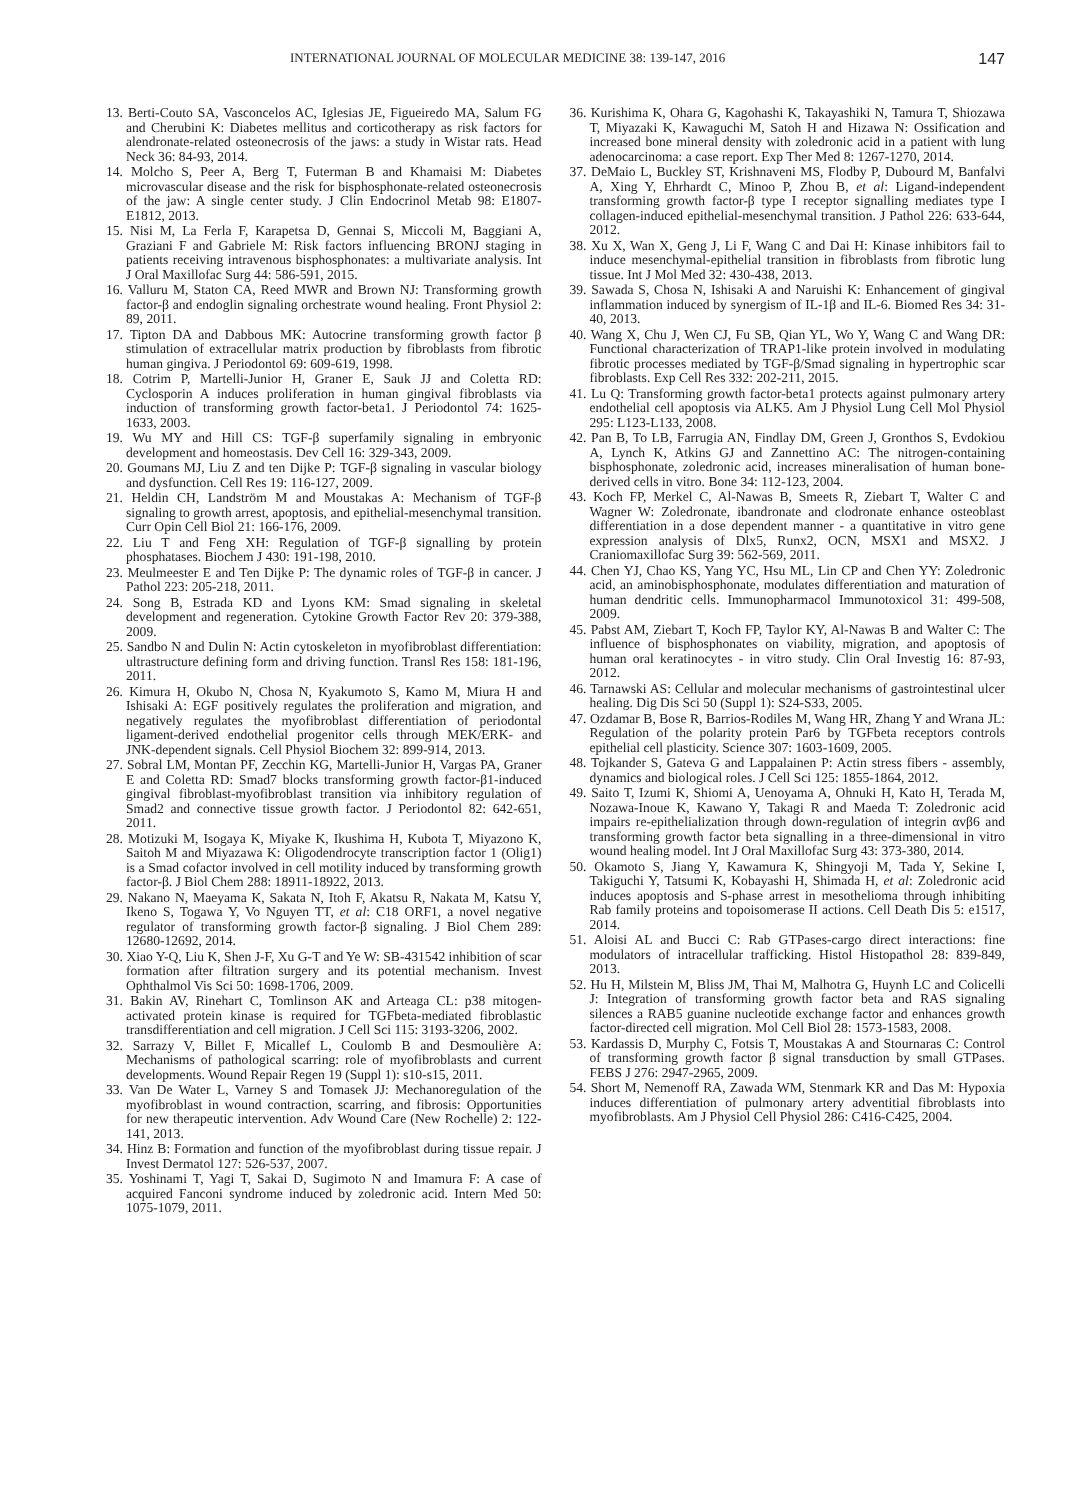INTERNATIONAL JOURNAL OF MOLECULAR MEDICINE 38: 139-147, 2016 147
13. Berti-Couto SA, Vasconcelos AC, Iglesias JE, Figueiredo MA, Salum FG and Cherubini K: Diabetes mellitus and corticotherapy as risk factors for alendronate-related osteonecrosis of the jaws: a study in Wistar rats. Head Neck 36: 84-93, 2014.
14. Molcho S, Peer A, Berg T, Futerman B and Khamaisi M: Diabetes microvascular disease and the risk for bisphosphonate-related osteonecrosis of the jaw: A single center study. J Clin Endocrinol Metab 98: E1807-E1812, 2013.
15. Nisi M, La Ferla F, Karapetsa D, Gennai S, Miccoli M, Baggiani A, Graziani F and Gabriele M: Risk factors influencing BRONJ staging in patients receiving intravenous bisphosphonates: a multivariate analysis. Int J Oral Maxillofac Surg 44: 586-591, 2015.
16. Valluru M, Staton CA, Reed MWR and Brown NJ: Transforming growth factor-β and endoglin signaling orchestrate wound healing. Front Physiol 2: 89, 2011.
17. Tipton DA and Dabbous MK: Autocrine transforming growth factor β stimulation of extracellular matrix production by fibroblasts from fibrotic human gingiva. J Periodontol 69: 609-619, 1998.
18. Cotrim P, Martelli-Junior H, Graner E, Sauk JJ and Coletta RD: Cyclosporin A induces proliferation in human gingival fibroblasts via induction of transforming growth factor-beta1. J Periodontol 74: 1625-1633, 2003.
19. Wu MY and Hill CS: TGF-β superfamily signaling in embryonic development and homeostasis. Dev Cell 16: 329-343, 2009.
20. Goumans MJ, Liu Z and ten Dijke P: TGF-β signaling in vascular biology and dysfunction. Cell Res 19: 116-127, 2009.
21. Heldin CH, Landström M and Moustakas A: Mechanism of TGF-β signaling to growth arrest, apoptosis, and epithelial-mesenchymal transition. Curr Opin Cell Biol 21: 166-176, 2009.
22. Liu T and Feng XH: Regulation of TGF-β signalling by protein phosphatases. Biochem J 430: 191-198, 2010.
23. Meulmeester E and Ten Dijke P: The dynamic roles of TGF-β in cancer. J Pathol 223: 205-218, 2011.
24. Song B, Estrada KD and Lyons KM: Smad signaling in skeletal development and regeneration. Cytokine Growth Factor Rev 20: 379-388, 2009.
25. Sandbo N and Dulin N: Actin cytoskeleton in myofibroblast differentiation: ultrastructure defining form and driving function. Transl Res 158: 181-196, 2011.
26. Kimura H, Okubo N, Chosa N, Kyakumoto S, Kamo M, Miura H and Ishisaki A: EGF positively regulates the proliferation and migration, and negatively regulates the myofibroblast differentiation of periodontal ligament-derived endothelial progenitor cells through MEK/ERK- and JNK-dependent signals. Cell Physiol Biochem 32: 899-914, 2013.
27. Sobral LM, Montan PF, Zecchin KG, Martelli-Junior H, Vargas PA, Graner E and Coletta RD: Smad7 blocks transforming growth factor-β1-induced gingival fibroblast-myofibroblast transition via inhibitory regulation of Smad2 and connective tissue growth factor. J Periodontol 82: 642-651, 2011.
28. Motizuki M, Isogaya K, Miyake K, Ikushima H, Kubota T, Miyazono K, Saitoh M and Miyazawa K: Oligodendrocyte transcription factor 1 (Olig1) is a Smad cofactor involved in cell motility induced by transforming growth factor-β. J Biol Chem 288: 18911-18922, 2013.
29. Nakano N, Maeyama K, Sakata N, Itoh F, Akatsu R, Nakata M, Katsu Y, Ikeno S, Togawa Y, Vo Nguyen TT, et al: C18 ORF1, a novel negative regulator of transforming growth factor-β signaling. J Biol Chem 289: 12680-12692, 2014.
30. Xiao Y-Q, Liu K, Shen J-F, Xu G-T and Ye W: SB-431542 inhibition of scar formation after filtration surgery and its potential mechanism. Invest Ophthalmol Vis Sci 50: 1698-1706, 2009.
31. Bakin AV, Rinehart C, Tomlinson AK and Arteaga CL: p38 mitogen-activated protein kinase is required for TGFbeta-mediated fibroblastic transdifferentiation and cell migration. J Cell Sci 115: 3193-3206, 2002.
32. Sarrazy V, Billet F, Micallef L, Coulomb B and Desmoulière A: Mechanisms of pathological scarring: role of myofibroblasts and current developments. Wound Repair Regen 19 (Suppl 1): s10-s15, 2011.
33. Van De Water L, Varney S and Tomasek JJ: Mechanoregulation of the myofibroblast in wound contraction, scarring, and fibrosis: Opportunities for new therapeutic intervention. Adv Wound Care (New Rochelle) 2: 122-141, 2013.
34. Hinz B: Formation and function of the myofibroblast during tissue repair. J Invest Dermatol 127: 526-537, 2007.
35. Yoshinami T, Yagi T, Sakai D, Sugimoto N and Imamura F: A case of acquired Fanconi syndrome induced by zoledronic acid. Intern Med 50: 1075-1079, 2011.
36. Kurishima K, Ohara G, Kagohashi K, Takayashiki N, Tamura T, Shiozawa T, Miyazaki K, Kawaguchi M, Satoh H and Hizawa N: Ossification and increased bone mineral density with zoledronic acid in a patient with lung adenocarcinoma: a case report. Exp Ther Med 8: 1267-1270, 2014.
37. DeMaio L, Buckley ST, Krishnaveni MS, Flodby P, Dubourd M, Banfalvi A, Xing Y, Ehrhardt C, Minoo P, Zhou B, et al: Ligand-independent transforming growth factor-β type I receptor signalling mediates type I collagen-induced epithelial-mesenchymal transition. J Pathol 226: 633-644, 2012.
38. Xu X, Wan X, Geng J, Li F, Wang C and Dai H: Kinase inhibitors fail to induce mesenchymal-epithelial transition in fibroblasts from fibrotic lung tissue. Int J Mol Med 32: 430-438, 2013.
39. Sawada S, Chosa N, Ishisaki A and Naruishi K: Enhancement of gingival inflammation induced by synergism of IL-1β and IL-6. Biomed Res 34: 31-40, 2013.
40. Wang X, Chu J, Wen CJ, Fu SB, Qian YL, Wo Y, Wang C and Wang DR: Functional characterization of TRAP1-like protein involved in modulating fibrotic processes mediated by TGF-β/Smad signaling in hypertrophic scar fibroblasts. Exp Cell Res 332: 202-211, 2015.
41. Lu Q: Transforming growth factor-beta1 protects against pulmonary artery endothelial cell apoptosis via ALK5. Am J Physiol Lung Cell Mol Physiol 295: L123-L133, 2008.
42. Pan B, To LB, Farrugia AN, Findlay DM, Green J, Gronthos S, Evdokiou A, Lynch K, Atkins GJ and Zannettino AC: The nitrogen-containing bisphosphonate, zoledronic acid, increases mineralisation of human bone-derived cells in vitro. Bone 34: 112-123, 2004.
43. Koch FP, Merkel C, Al-Nawas B, Smeets R, Ziebart T, Walter C and Wagner W: Zoledronate, ibandronate and clodronate enhance osteoblast differentiation in a dose dependent manner - a quantitative in vitro gene expression analysis of Dlx5, Runx2, OCN, MSX1 and MSX2. J Craniomaxillofac Surg 39: 562-569, 2011.
44. Chen YJ, Chao KS, Yang YC, Hsu ML, Lin CP and Chen YY: Zoledronic acid, an aminobisphosphonate, modulates differentiation and maturation of human dendritic cells. Immunopharmacol Immunotoxicol 31: 499-508, 2009.
45. Pabst AM, Ziebart T, Koch FP, Taylor KY, Al-Nawas B and Walter C: The influence of bisphosphonates on viability, migration, and apoptosis of human oral keratinocytes - in vitro study. Clin Oral Investig 16: 87-93, 2012.
46. Tarnawski AS: Cellular and molecular mechanisms of gastrointestinal ulcer healing. Dig Dis Sci 50 (Suppl 1): S24-S33, 2005.
47. Ozdamar B, Bose R, Barrios-Rodiles M, Wang HR, Zhang Y and Wrana JL: Regulation of the polarity protein Par6 by TGFbeta receptors controls epithelial cell plasticity. Science 307: 1603-1609, 2005.
48. Tojkander S, Gateva G and Lappalainen P: Actin stress fibers - assembly, dynamics and biological roles. J Cell Sci 125: 1855-1864, 2012.
49. Saito T, Izumi K, Shiomi A, Uenoyama A, Ohnuki H, Kato H, Terada M, Nozawa-Inoue K, Kawano Y, Takagi R and Maeda T: Zoledronic acid impairs re-epithelialization through down-regulation of integrin αvβ6 and transforming growth factor beta signalling in a three-dimensional in vitro wound healing model. Int J Oral Maxillofac Surg 43: 373-380, 2014.
50. Okamoto S, Jiang Y, Kawamura K, Shingyoji M, Tada Y, Sekine I, Takiguchi Y, Tatsumi K, Kobayashi H, Shimada H, et al: Zoledronic acid induces apoptosis and S-phase arrest in mesothelioma through inhibiting Rab family proteins and topoisomerase II actions. Cell Death Dis 5: e1517, 2014.
51. Aloisi AL and Bucci C: Rab GTPases-cargo direct interactions: fine modulators of intracellular trafficking. Histol Histopathol 28: 839-849, 2013.
52. Hu H, Milstein M, Bliss JM, Thai M, Malhotra G, Huynh LC and Colicelli J: Integration of transforming growth factor beta and RAS signaling silences a RAB5 guanine nucleotide exchange factor and enhances growth factor-directed cell migration. Mol Cell Biol 28: 1573-1583, 2008.
53. Kardassis D, Murphy C, Fotsis T, Moustakas A and Stournaras C: Control of transforming growth factor β signal transduction by small GTPases. FEBS J 276: 2947-2965, 2009.
54. Short M, Nemenoff RA, Zawada WM, Stenmark KR and Das M: Hypoxia induces differentiation of pulmonary artery adventitial fibroblasts into myofibroblasts. Am J Physiol Cell Physiol 286: C416-C425, 2004.